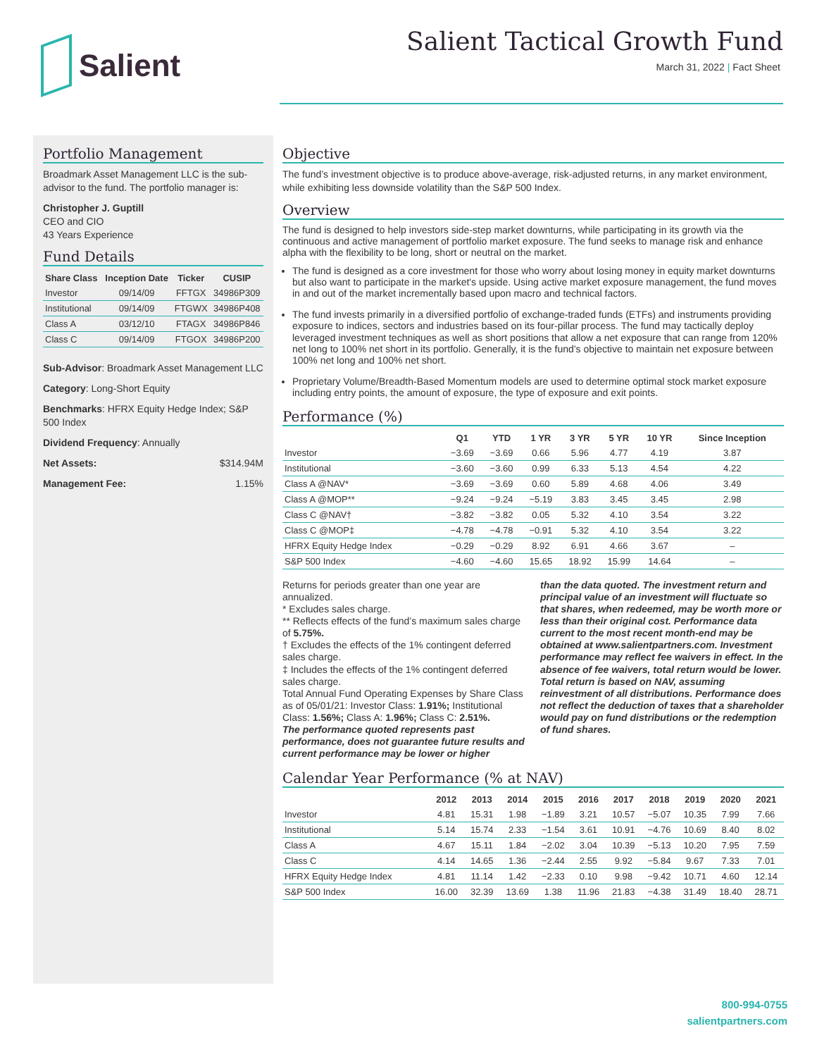Salient
Salient Tactical Growth Fund
March 31, 2022 | Fact Sheet
Portfolio Management
Broadmark Asset Management LLC is the sub-advisor to the fund. The portfolio manager is:
Christopher J. Guptill
CEO and CIO
43 Years Experience
Fund Details
| Share Class | Inception Date | Ticker | CUSIP |
| --- | --- | --- | --- |
| Investor | 09/14/09 | FFTGX | 34986P309 |
| Institutional | 09/14/09 | FTGWX | 34986P408 |
| Class A | 03/12/10 | FTAGX | 34986P846 |
| Class C | 09/14/09 | FTGOX | 34986P200 |
Sub-Advisor: Broadmark Asset Management LLC
Category: Long-Short Equity
Benchmarks: HFRX Equity Hedge Index; S&P 500 Index
Dividend Frequency: Annually
Net Assets: $314.94M
Management Fee: 1.15%
Objective
The fund’s investment objective is to produce above-average, risk-adjusted returns, in any market environment, while exhibiting less downside volatility than the S&P 500 Index.
Overview
The fund is designed to help investors side-step market downturns, while participating in its growth via the continuous and active management of portfolio market exposure. The fund seeks to manage risk and enhance alpha with the flexibility to be long, short or neutral on the market.
The fund is designed as a core investment for those who worry about losing money in equity market downturns but also want to participate in the market's upside. Using active market exposure management, the fund moves in and out of the market incrementally based upon macro and technical factors.
The fund invests primarily in a diversified portfolio of exchange-traded funds (ETFs) and instruments providing exposure to indices, sectors and industries based on its four-pillar process. The fund may tactically deploy leveraged investment techniques as well as short positions that allow a net exposure that can range from 120% net long to 100% net short in its portfolio. Generally, it is the fund’s objective to maintain net exposure between 100% net long and 100% net short.
Proprietary Volume/Breadth-Based Momentum models are used to determine optimal stock market exposure including entry points, the amount of exposure, the type of exposure and exit points.
Performance (%)
| | Q1 | YTD | 1 YR | 3 YR | 5 YR | 10 YR | Since Inception |
| --- | --- | --- | --- | --- | --- | --- | --- |
| Investor | −3.69 | −3.69 | 0.66 | 5.96 | 4.77 | 4.19 | 3.87 |
| Institutional | −3.60 | −3.60 | 0.99 | 6.33 | 5.13 | 4.54 | 4.22 |
| Class A @NAV* | −3.69 | −3.69 | 0.60 | 5.89 | 4.68 | 4.06 | 3.49 |
| Class A @MOP** | −9.24 | −9.24 | −5.19 | 3.83 | 3.45 | 3.45 | 2.98 |
| Class C @NAV† | −3.82 | −3.82 | 0.05 | 5.32 | 4.10 | 3.54 | 3.22 |
| Class C @MOP‡ | −4.78 | −4.78 | −0.91 | 5.32 | 4.10 | 3.54 | 3.22 |
| HFRX Equity Hedge Index | −0.29 | −0.29 | 8.92 | 6.91 | 4.66 | 3.67 | – |
| S&P 500 Index | −4.60 | −4.60 | 15.65 | 18.92 | 15.99 | 14.64 | – |
Returns for periods greater than one year are annualized.
* Excludes sales charge.
** Reflects effects of the fund’s maximum sales charge of 5.75%.
† Excludes the effects of the 1% contingent deferred sales charge.
‡ Includes the effects of the 1% contingent deferred sales charge.
Total Annual Fund Operating Expenses by Share Class as of 05/01/21: Investor Class: 1.91%; Institutional Class: 1.56%; Class A: 1.96%; Class C: 2.51%.
The performance quoted represents past performance, does not guarantee future results and current performance may be lower or higher
than the data quoted. The investment return and principal value of an investment will fluctuate so that shares, when redeemed, may be worth more or less than their original cost. Performance data current to the most recent month-end may be obtained at www.salientpartners.com. Investment performance may reflect fee waivers in effect. In the absence of fee waivers, total return would be lower. Total return is based on NAV, assuming reinvestment of all distributions. Performance does not reflect the deduction of taxes that a shareholder would pay on fund distributions or the redemption of fund shares.
Calendar Year Performance (% at NAV)
| | 2012 | 2013 | 2014 | 2015 | 2016 | 2017 | 2018 | 2019 | 2020 | 2021 |
| --- | --- | --- | --- | --- | --- | --- | --- | --- | --- | --- |
| Investor | 4.81 | 15.31 | 1.98 | −1.89 | 3.21 | 10.57 | −5.07 | 10.35 | 7.99 | 7.66 |
| Institutional | 5.14 | 15.74 | 2.33 | −1.54 | 3.61 | 10.91 | −4.76 | 10.69 | 8.40 | 8.02 |
| Class A | 4.67 | 15.11 | 1.84 | −2.02 | 3.04 | 10.39 | −5.13 | 10.20 | 7.95 | 7.59 |
| Class C | 4.14 | 14.65 | 1.36 | −2.44 | 2.55 | 9.92 | −5.84 | 9.67 | 7.33 | 7.01 |
| HFRX Equity Hedge Index | 4.81 | 11.14 | 1.42 | −2.33 | 0.10 | 9.98 | −9.42 | 10.71 | 4.60 | 12.14 |
| S&P 500 Index | 16.00 | 32.39 | 13.69 | 1.38 | 11.96 | 21.83 | −4.38 | 31.49 | 18.40 | 28.71 |
800-994-0755
salientpartners.com